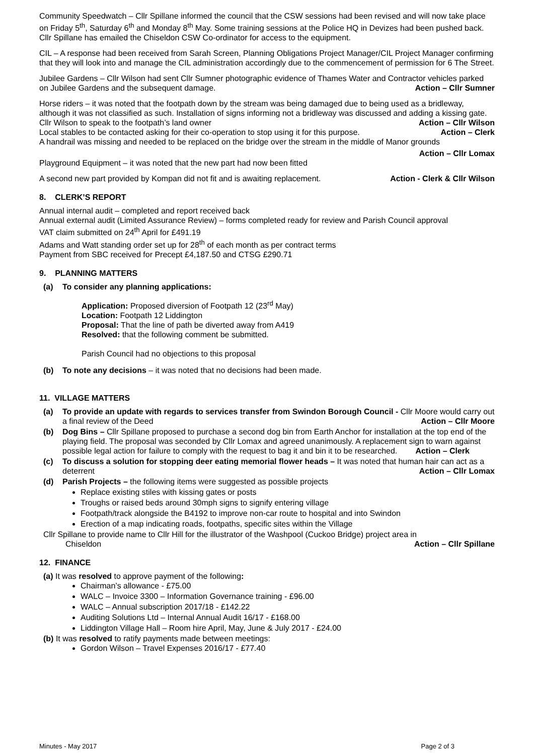Community Speedwatch – Cllr Spillane informed the council that the CSW sessions had been revised and will now take place on Friday 5<sup>th</sup>, Saturday 6<sup>th</sup> and Monday 8<sup>th</sup> May. Some training sessions at the Police HQ in Devizes had been pushed back. Cllr Spillane has emailed the Chiseldon CSW Co-ordinator for access to the equipment.
CIL – A response had been received from Sarah Screen, Planning Obligations Project Manager/CIL Project Manager confirming that they will look into and manage the CIL administration accordingly due to the commencement of permission for 6 The Street.
Jubilee Gardens – Cllr Wilson had sent Cllr Sumner photographic evidence of Thames Water and Contractor vehicles parked on Jubilee Gardens and the subsequent damage. Action – Cllr Sumner
Horse riders – it was noted that the footpath down by the stream was being damaged due to being used as a bridleway, although it was not classified as such. Installation of signs informing not a bridleway was discussed and adding a kissing gate. Cllr Wilson to speak to the footpath’s land owner Action – Cllr Wilson
Local stables to be contacted asking for their co-operation to stop using it for this purpose. Action – Clerk
A handrail was missing and needed to be replaced on the bridge over the stream in the middle of Manor grounds
Action – Cllr Lomax
Playground Equipment – it was noted that the new part had now been fitted
A second new part provided by Kompan did not fit and is awaiting replacement. Action - Clerk & Cllr Wilson
8. CLERK’S REPORT
Annual internal audit – completed and report received back
Annual external audit (Limited Assurance Review) – forms completed ready for review and Parish Council approval
VAT claim submitted on 24<sup>th</sup> April for £491.19
Adams and Watt standing order set up for 28<sup>th</sup> of each month as per contract terms
Payment from SBC received for Precept £4,187.50 and CTSG £290.71
9. PLANNING MATTERS
(a) To consider any planning applications:
Application: Proposed diversion of Footpath 12 (23<sup>rd</sup> May)
Location: Footpath 12 Liddington
Proposal: That the line of path be diverted away from A419
Resolved: that the following comment be submitted.
Parish Council had no objections to this proposal
(b) To note any decisions – it was noted that no decisions had been made.
11. VILLAGE MATTERS
(a) To provide an update with regards to services transfer from Swindon Borough Council - Cllr Moore would carry out a final review of the Deed Action – Cllr Moore
(b) Dog Bins – Cllr Spillane proposed to purchase a second dog bin from Earth Anchor for installation at the top end of the playing field. The proposal was seconded by Cllr Lomax and agreed unanimously. A replacement sign to warn against possible legal action for failure to comply with the request to bag it and bin it to be researched. Action – Clerk
(c) To discuss a solution for stopping deer eating memorial flower heads – It was noted that human hair can act as a deterrent Action – Cllr Lomax
(d) Parish Projects – the following items were suggested as possible projects
Replace existing stiles with kissing gates or posts
Troughs or raised beds around 30mph signs to signify entering village
Footpath/track alongside the B4192 to improve non-car route to hospital and into Swindon
Erection of a map indicating roads, footpaths, specific sites within the Village
Cllr Spillane to provide name to Cllr Hill for the illustrator of the Washpool (Cuckoo Bridge) project area in
Chiseldon Action – Cllr Spillane
12. FINANCE
(a) It was resolved to approve payment of the following:
Chairman’s allowance - £75.00
WALC – Invoice 3300 – Information Governance training - £96.00
WALC – Annual subscription 2017/18 - £142.22
Auditing Solutions Ltd – Internal Annual Audit 16/17 - £168.00
Liddington Village Hall – Room hire April, May, June & July 2017 - £24.00
(b) It was resolved to ratify payments made between meetings:
Gordon Wilson – Travel Expenses 2016/17 - £77.40
Minutes - May 2017 Page 2 of 3